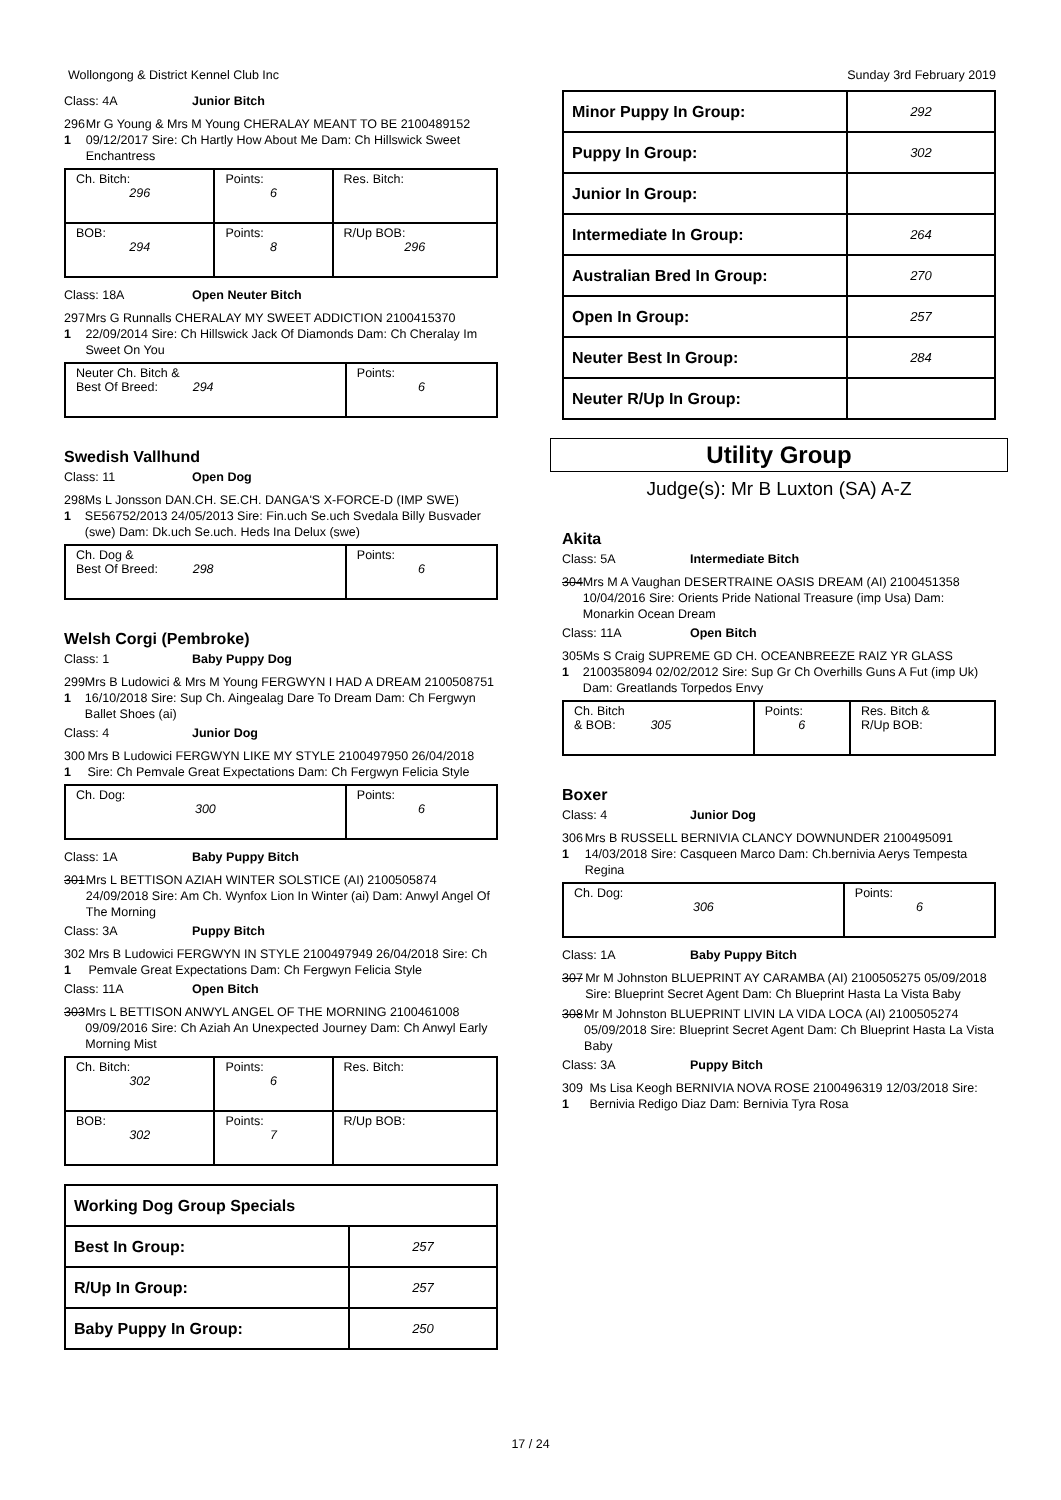Wollongong & District Kennel Club Inc Sunday 3rd February 2019
Class: 4A Junior Bitch
296
1
Mr G Young & Mrs M Young CHERALAY MEANT TO BE 2100489152 09/12/2017 Sire: Ch Hartly How About Me Dam: Ch Hillswick Sweet Enchantress
| Ch. Bitch: 296 | Points: 6 | Res. Bitch: |
| BOB: 294 | Points: 8 | R/Up BOB: 296 |
Class: 18A Open Neuter Bitch
297
1
Mrs G Runnalls CHERALAY MY SWEET ADDICTION 2100415370 22/09/2014 Sire: Ch Hillswick Jack Of Diamonds Dam: Ch Cheralay Im Sweet On You
| Neuter Ch. Bitch & Best Of Breed: 294 | Points: 6 |
Swedish Vallhund
Class: 11 Open Dog
298
1
Ms L Jonsson DAN.CH. SE.CH. DANGA'S X-FORCE-D (IMP SWE) SE56752/2013 24/05/2013 Sire: Fin.uch Se.uch Svedala Billy Busvader (swe) Dam: Dk.uch Se.uch. Heds Ina Delux (swe)
| Ch. Dog & Best Of Breed: 298 | Points: 6 |
Welsh Corgi (Pembroke)
Class: 1 Baby Puppy Dog
299
1
Mrs B Ludowici & Mrs M Young FERGWYN I HAD A DREAM 2100508751 16/10/2018 Sire: Sup Ch. Aingealag Dare To Dream Dam: Ch Fergwyn Ballet Shoes (ai)
Class: 4 Junior Dog
300
1
Mrs B Ludowici FERGWYN LIKE MY STYLE 2100497950 26/04/2018 Sire: Ch Pemvale Great Expectations Dam: Ch Fergwyn Felicia Style
| Ch. Dog: 300 | Points: 6 |
Class: 1A Baby Puppy Bitch
301 Mrs L BETTISON AZIAH WINTER SOLSTICE (AI) 2100505874 24/09/2018 Sire: Am Ch. Wynfox Lion In Winter (ai) Dam: Anwyl Angel Of The Morning
Class: 3A Puppy Bitch
302
1
Mrs B Ludowici FERGWYN IN STYLE 2100497949 26/04/2018 Sire: Ch Pemvale Great Expectations Dam: Ch Fergwyn Felicia Style
Class: 11A Open Bitch
303 Mrs L BETTISON ANWYL ANGEL OF THE MORNING 2100461008 09/09/2016 Sire: Ch Aziah An Unexpected Journey Dam: Ch Anwyl Early Morning Mist
| Ch. Bitch: 302 | Points: 6 | Res. Bitch: |
| BOB: 302 | Points: 7 | R/Up BOB: |
| Working Dog Group Specials | |
| Best In Group: | 257 |
| R/Up In Group: | 257 |
| Baby Puppy In Group: | 250 |
| Minor Puppy In Group: | 292 |
| Puppy In Group: | 302 |
| Junior In Group: | |
| Intermediate In Group: | 264 |
| Australian Bred In Group: | 270 |
| Open In Group: | 257 |
| Neuter Best In Group: | 284 |
| Neuter R/Up In Group: | |
Utility Group
Judge(s): Mr B Luxton (SA) A-Z
Akita
Class: 5A Intermediate Bitch
304 Mrs M A Vaughan DESERTRAINE OASIS DREAM (AI) 2100451358 10/04/2016 Sire: Orients Pride National Treasure (imp Usa) Dam: Monarkin Ocean Dream
Class: 11A Open Bitch
305
1
Ms S Craig SUPREME GD CH. OCEANBREEZE RAIZ YR GLASS 2100358094 02/02/2012 Sire: Sup Gr Ch Overhills Guns A Fut (imp Uk) Dam: Greatlands Torpedos Envy
| Ch. Bitch & BOB: 305 | Points: 6 | Res. Bitch & R/Up BOB: |
Boxer
Class: 4 Junior Dog
306
1
Mrs B RUSSELL BERNIVIA CLANCY DOWNUNDER 2100495091 14/03/2018 Sire: Casqueen Marco Dam: Ch.bernivia Aerys Tempesta Regina
| Ch. Dog: 306 | Points: 6 |
Class: 1A Baby Puppy Bitch
307 Mr M Johnston BLUEPRINT AY CARAMBA (AI) 2100505275 05/09/2018 Sire: Blueprint Secret Agent Dam: Ch Blueprint Hasta La Vista Baby
308 Mr M Johnston BLUEPRINT LIVIN LA VIDA LOCA (AI) 2100505274 05/09/2018 Sire: Blueprint Secret Agent Dam: Ch Blueprint Hasta La Vista Baby
Class: 3A Puppy Bitch
309
1
Ms Lisa Keogh BERNIVIA NOVA ROSE 2100496319 12/03/2018 Sire: Bernivia Redigo Diaz Dam: Bernivia Tyra Rosa
17 / 24